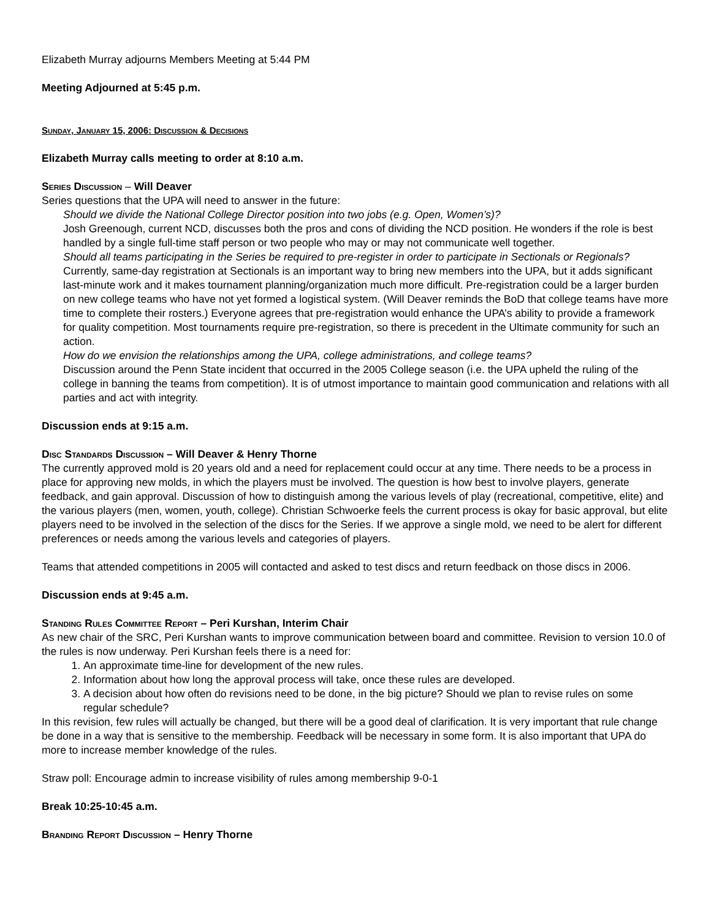Elizabeth Murray adjourns Members Meeting at 5:44 PM
Meeting Adjourned at 5:45 p.m.
Sunday, January 15, 2006: Discussion & Decisions
Elizabeth Murray calls meeting to order at 8:10 a.m.
Series Discussion – Will Deaver
Series questions that the UPA will need to answer in the future:
Should we divide the National College Director position into two jobs (e.g. Open, Women’s)?
Josh Greenough, current NCD, discusses both the pros and cons of dividing the NCD position. He wonders if the role is best handled by a single full-time staff person or two people who may or may not communicate well together.
Should all teams participating in the Series be required to pre-register in order to participate in Sectionals or Regionals?
Currently, same-day registration at Sectionals is an important way to bring new members into the UPA, but it adds significant last-minute work and it makes tournament planning/organization much more difficult. Pre-registration could be a larger burden on new college teams who have not yet formed a logistical system. (Will Deaver reminds the BoD that college teams have more time to complete their rosters.) Everyone agrees that pre-registration would enhance the UPA’s ability to provide a framework for quality competition. Most tournaments require pre-registration, so there is precedent in the Ultimate community for such an action.
How do we envision the relationships among the UPA, college administrations, and college teams?
Discussion around the Penn State incident that occurred in the 2005 College season (i.e. the UPA upheld the ruling of the college in banning the teams from competition). It is of utmost importance to maintain good communication and relations with all parties and act with integrity.
Discussion ends at 9:15 a.m.
Disc Standards Discussion – Will Deaver & Henry Thorne
The currently approved mold is 20 years old and a need for replacement could occur at any time. There needs to be a process in place for approving new molds, in which the players must be involved. The question is how best to involve players, generate feedback, and gain approval. Discussion of how to distinguish among the various levels of play (recreational, competitive, elite) and the various players (men, women, youth, college). Christian Schwoerke feels the current process is okay for basic approval, but elite players need to be involved in the selection of the discs for the Series. If we approve a single mold, we need to be alert for different preferences or needs among the various levels and categories of players.
Teams that attended competitions in 2005 will contacted and asked to test discs and return feedback on those discs in 2006.
Discussion ends at 9:45 a.m.
Standing Rules Committee Report – Peri Kurshan, Interim Chair
As new chair of the SRC, Peri Kurshan wants to improve communication between board and committee. Revision to version 10.0 of the rules is now underway. Peri Kurshan feels there is a need for:
1. An approximate time-line for development of the new rules.
2. Information about how long the approval process will take, once these rules are developed.
3. A decision about how often do revisions need to be done, in the big picture? Should we plan to revise rules on some regular schedule?
In this revision, few rules will actually be changed, but there will be a good deal of clarification. It is very important that rule change be done in a way that is sensitive to the membership. Feedback will be necessary in some form. It is also important that UPA do more to increase member knowledge of the rules.
Straw poll: Encourage admin to increase visibility of rules among membership 9-0-1
Break 10:25-10:45 a.m.
Branding Report Discussion – Henry Thorne